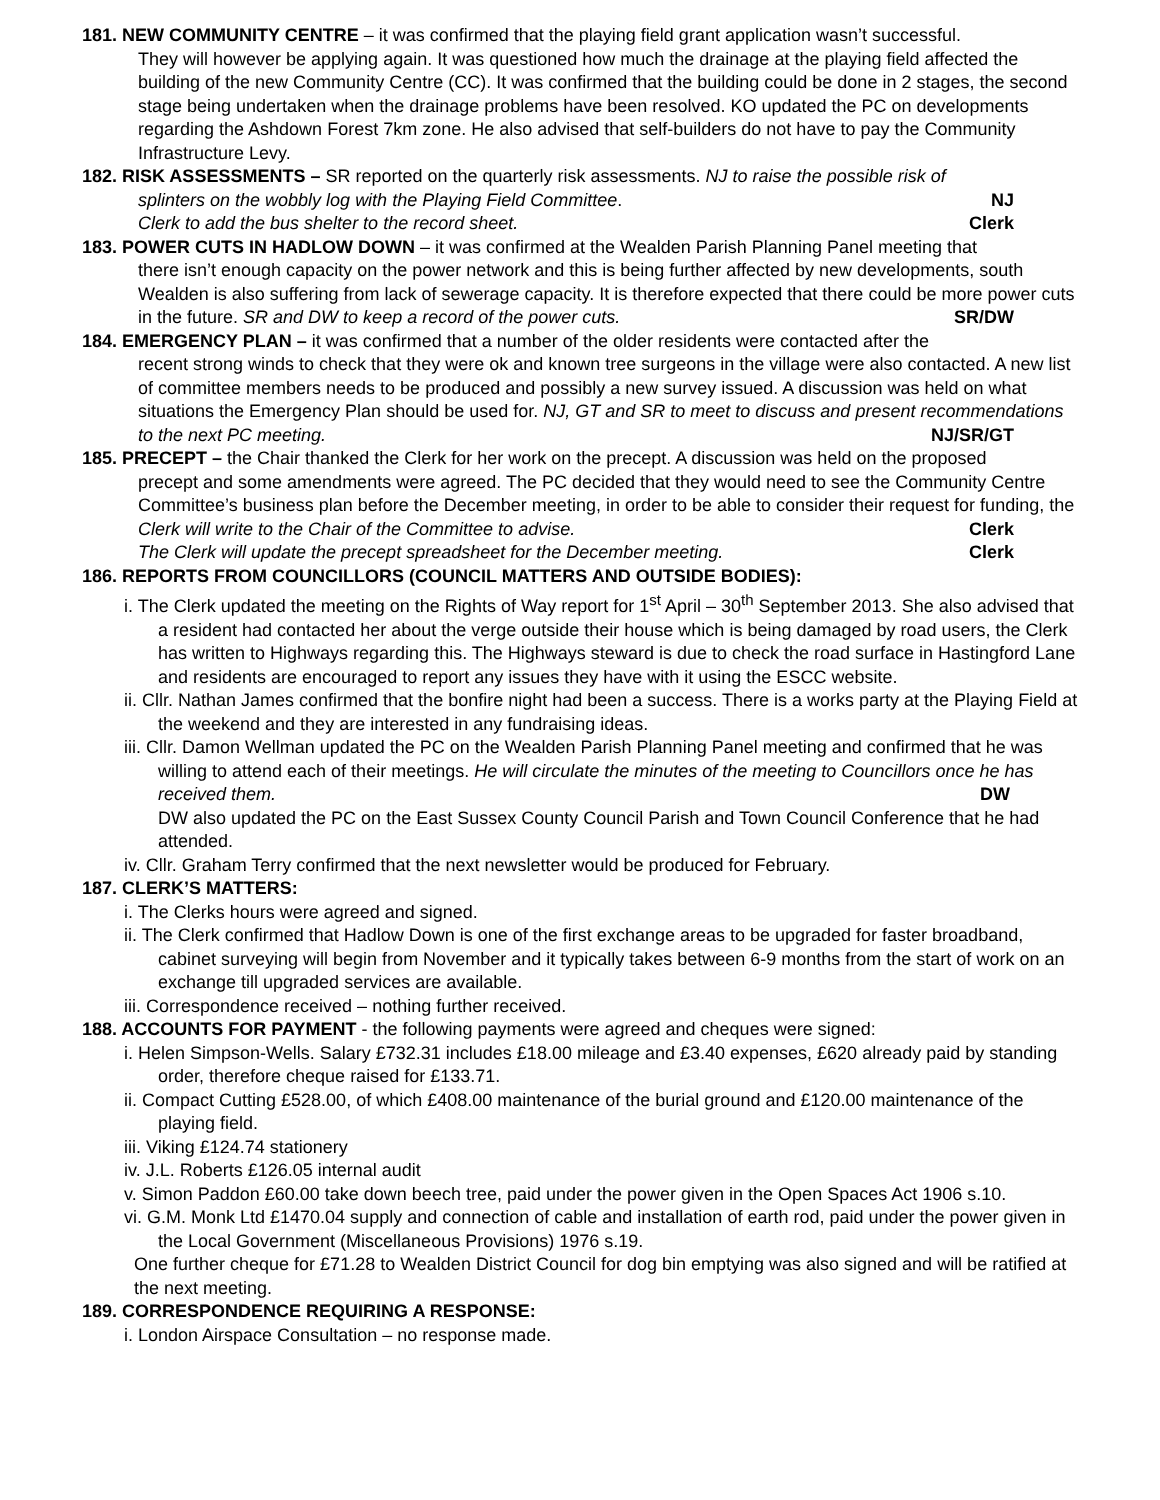181. NEW COMMUNITY CENTRE – it was confirmed that the playing field grant application wasn’t successful.
They will however be applying again. It was questioned how much the drainage at the playing field affected the building of the new Community Centre (CC). It was confirmed that the building could be done in 2 stages, the second stage being undertaken when the drainage problems have been resolved. KO updated the PC on developments regarding the Ashdown Forest 7km zone. He also advised that self-builders do not have to pay the Community Infrastructure Levy.
182. RISK ASSESSMENTS – SR reported on the quarterly risk assessments. NJ to raise the possible risk of
splinters on the wobbly log with the Playing Field Committee. NJ
Clerk to add the bus shelter to the record sheet. Clerk
183. POWER CUTS IN HADLOW DOWN – it was confirmed at the Wealden Parish Planning Panel meeting that
there isn’t enough capacity on the power network and this is being further affected by new developments, south Wealden is also suffering from lack of sewerage capacity. It is therefore expected that there could be more power cuts in the future. SR and DW to keep a record of the power cuts. SR/DW
184. EMERGENCY PLAN – it was confirmed that a number of the older residents were contacted after the
recent strong winds to check that they were ok and known tree surgeons in the village were also contacted. A new list of committee members needs to be produced and possibly a new survey issued. A discussion was held on what situations the Emergency Plan should be used for. NJ, GT and SR to meet to discuss and present recommendations to the next PC meeting. NJ/SR/GT
185. PRECEPT – the Chair thanked the Clerk for her work on the precept. A discussion was held on the proposed
precept and some amendments were agreed. The PC decided that they would need to see the Community Centre Committee’s business plan before the December meeting, in order to be able to consider their request for funding, the Clerk will write to the Chair of the Committee to advise. Clerk
The Clerk will update the precept spreadsheet for the December meeting. Clerk
186. REPORTS FROM COUNCILLORS (COUNCIL MATTERS AND OUTSIDE BODIES):
i. The Clerk updated the meeting on the Rights of Way report for 1<sup>st</sup> April – 30<sup>th</sup> September 2013. She also advised that a resident had contacted her about the verge outside their house which is being damaged by road users, the Clerk has written to Highways regarding this. The Highways steward is due to check the road surface in Hastingford Lane and residents are encouraged to report any issues they have with it using the ESCC website.
ii. Cllr. Nathan James confirmed that the bonfire night had been a success. There is a works party at the Playing Field at the weekend and they are interested in any fundraising ideas.
iii. Cllr. Damon Wellman updated the PC on the Wealden Parish Planning Panel meeting and confirmed that he was willing to attend each of their meetings. He will circulate the minutes of the meeting to Councillors once he has received them. DW
DW also updated the PC on the East Sussex County Council Parish and Town Council Conference that he had attended.
iv. Cllr. Graham Terry confirmed that the next newsletter would be produced for February.
187. CLERK’S MATTERS:
i. The Clerks hours were agreed and signed.
ii. The Clerk confirmed that Hadlow Down is one of the first exchange areas to be upgraded for faster broadband, cabinet surveying will begin from November and it typically takes between 6-9 months from the start of work on an exchange till upgraded services are available.
iii. Correspondence received – nothing further received.
188. ACCOUNTS FOR PAYMENT - the following payments were agreed and cheques were signed:
i. Helen Simpson-Wells. Salary £732.31 includes £18.00 mileage and £3.40 expenses, £620 already paid by standing order, therefore cheque raised for £133.71.
ii. Compact Cutting £528.00, of which £408.00 maintenance of the burial ground and £120.00 maintenance of the playing field.
iii. Viking £124.74 stationery
iv. J.L. Roberts £126.05 internal audit
v. Simon Paddon £60.00 take down beech tree, paid under the power given in the Open Spaces Act 1906 s.10.
vi. G.M. Monk Ltd £1470.04 supply and connection of cable and installation of earth rod, paid under the power given in the Local Government (Miscellaneous Provisions) 1976 s.19.
One further cheque for £71.28 to Wealden District Council for dog bin emptying was also signed and will be ratified at the next meeting.
189. CORRESPONDENCE REQUIRING A RESPONSE:
i. London Airspace Consultation – no response made.